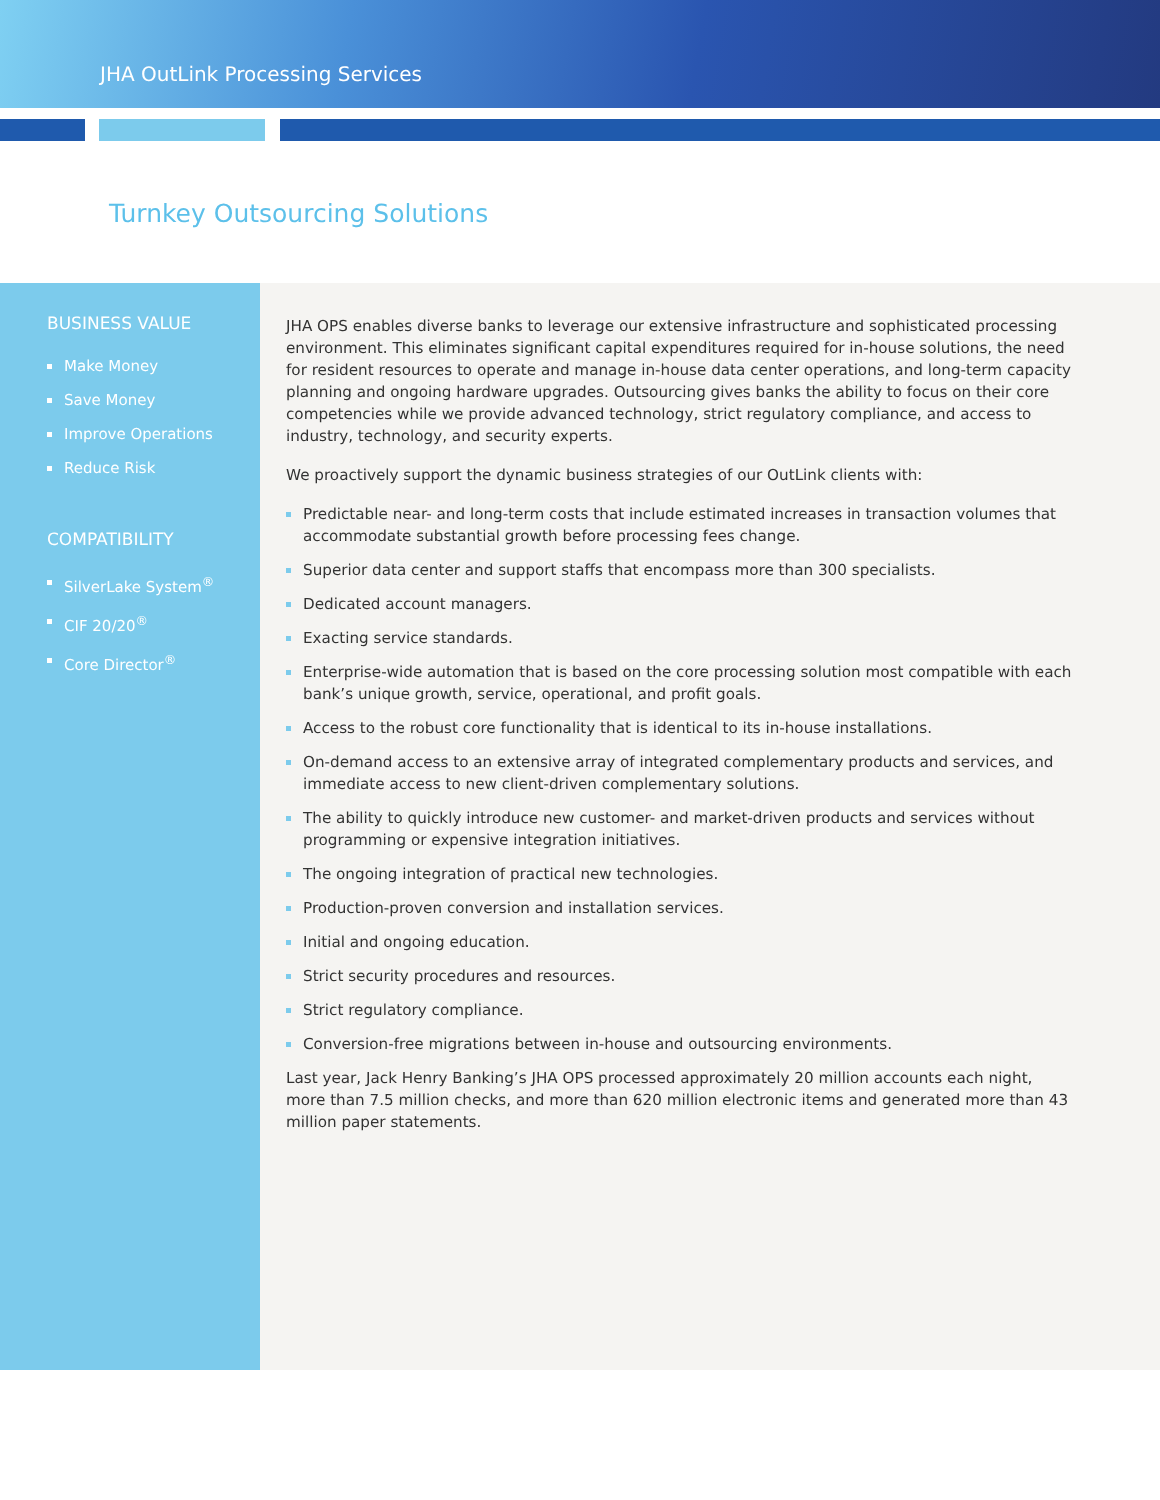JHA OutLink Processing Services
Turnkey Outsourcing Solutions
BUSINESS VALUE
Make Money
Save Money
Improve Operations
Reduce Risk
COMPATIBILITY
SilverLake System<sup>®</sup>
CIF 20/20<sup>®</sup>
Core Director<sup>®</sup>
JHA OPS enables diverse banks to leverage our extensive infrastructure and sophisticated processing environment. This eliminates significant capital expenditures required for in-house solutions, the need for resident resources to operate and manage in-house data center operations, and long-term capacity planning and ongoing hardware upgrades. Outsourcing gives banks the ability to focus on their core competencies while we provide advanced technology, strict regulatory compliance, and access to industry, technology, and security experts.
We proactively support the dynamic business strategies of our OutLink clients with:
Predictable near- and long-term costs that include estimated increases in transaction volumes that accommodate substantial growth before processing fees change.
Superior data center and support staffs that encompass more than 300 specialists.
Dedicated account managers.
Exacting service standards.
Enterprise-wide automation that is based on the core processing solution most compatible with each bank’s unique growth, service, operational, and profit goals.
Access to the robust core functionality that is identical to its in-house installations.
On-demand access to an extensive array of integrated complementary products and services, and immediate access to new client-driven complementary solutions.
The ability to quickly introduce new customer- and market-driven products and services without programming or expensive integration initiatives.
The ongoing integration of practical new technologies.
Production-proven conversion and installation services.
Initial and ongoing education.
Strict security procedures and resources.
Strict regulatory compliance.
Conversion-free migrations between in-house and outsourcing environments.
Last year, Jack Henry Banking’s JHA OPS processed approximately 20 million accounts each night, more than 7.5 million checks, and more than 620 million electronic items and generated more than 43 million paper statements.